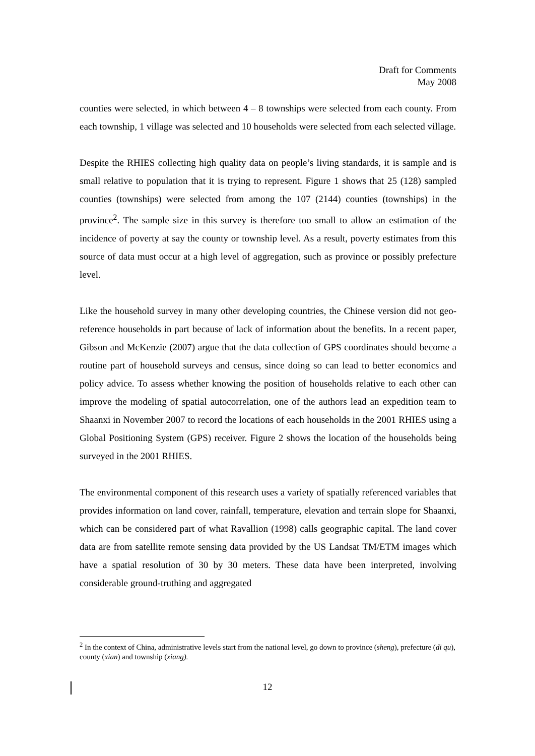Draft for Comments
May 2008
counties were selected, in which between 4 – 8 townships were selected from each county. From each township, 1 village was selected and 10 households were selected from each selected village.
Despite the RHIES collecting high quality data on people’s living standards, it is sample and is small relative to population that it is trying to represent. Figure 1 shows that 25 (128) sampled counties (townships) were selected from among the 107 (2144) counties (townships) in the province<sup>2</sup>. The sample size in this survey is therefore too small to allow an estimation of the incidence of poverty at say the county or township level. As a result, poverty estimates from this source of data must occur at a high level of aggregation, such as province or possibly prefecture level.
Like the household survey in many other developing countries, the Chinese version did not geo-reference households in part because of lack of information about the benefits. In a recent paper, Gibson and McKenzie (2007) argue that the data collection of GPS coordinates should become a routine part of household surveys and census, since doing so can lead to better economics and policy advice. To assess whether knowing the position of households relative to each other can improve the modeling of spatial autocorrelation, one of the authors lead an expedition team to Shaanxi in November 2007 to record the locations of each households in the 2001 RHIES using a Global Positioning System (GPS) receiver. Figure 2 shows the location of the households being surveyed in the 2001 RHIES.
The environmental component of this research uses a variety of spatially referenced variables that provides information on land cover, rainfall, temperature, elevation and terrain slope for Shaanxi, which can be considered part of what Ravallion (1998) calls geographic capital. The land cover data are from satellite remote sensing data provided by the US Landsat TM/ETM images which have a spatial resolution of 30 by 30 meters. These data have been interpreted, involving considerable ground-truthing and aggregated
<sup>2</sup> In the context of China, administrative levels start from the national level, go down to province (sheng), prefecture (di qu), county (xian) and township (xiang).
12